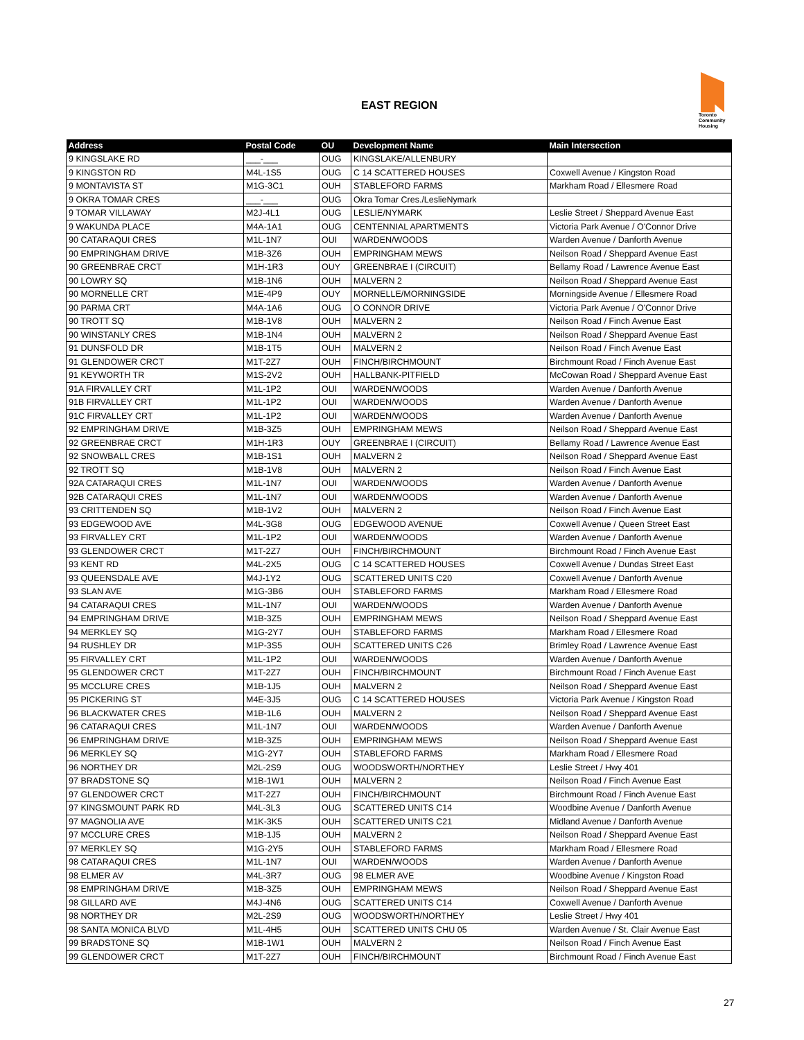EAST REGION
Toronto Community Housing
| Address | Postal Code | OU | Development Name | Main Intersection |
| --- | --- | --- | --- | --- |
| 9 KINGSLAKE RD | ___-___ | OUG | KINGSLAKE/ALLENBURY | |
| 9 KINGSTON RD | M4L-1S5 | OUG | C 14 SCATTERED HOUSES | Coxwell Avenue / Kingston Road |
| 9 MONTAVISTA ST | M1G-3C1 | OUH | STABLEFORD FARMS | Markham Road / Ellesmere Road |
| 9 OKRA TOMAR CRES | ___-___ | OUG | Okra Tomar Cres./LeslieNymark | |
| 9 TOMAR VILLAWAY | M2J-4L1 | OUG | LESLIE/NYMARK | Leslie Street / Sheppard Avenue East |
| 9 WAKUNDA PLACE | M4A-1A1 | OUG | CENTENNIAL APARTMENTS | Victoria Park Avenue / O'Connor Drive |
| 90 CATARAQUI CRES | M1L-1N7 | OUI | WARDEN/WOODS | Warden Avenue / Danforth Avenue |
| 90 EMPRINGHAM DRIVE | M1B-3Z6 | OUH | EMPRINGHAM MEWS | Neilson Road / Sheppard Avenue East |
| 90 GREENBRAE CRCT | M1H-1R3 | OUY | GREENBRAE I (CIRCUIT) | Bellamy Road / Lawrence Avenue East |
| 90 LOWRY SQ | M1B-1N6 | OUH | MALVERN 2 | Neilson Road / Sheppard Avenue East |
| 90 MORNELLE CRT | M1E-4P9 | OUY | MORNELLE/MORNINGSIDE | Morningside Avenue / Ellesmere Road |
| 90 PARMA CRT | M4A-1A6 | OUG | O CONNOR DRIVE | Victoria Park Avenue / O'Connor Drive |
| 90 TROTT SQ | M1B-1V8 | OUH | MALVERN 2 | Neilson Road / Finch Avenue East |
| 90 WINSTANLY CRES | M1B-1N4 | OUH | MALVERN 2 | Neilson Road / Sheppard Avenue East |
| 91 DUNSFOLD DR | M1B-1T5 | OUH | MALVERN 2 | Neilson Road / Finch Avenue East |
| 91 GLENDOWER CRCT | M1T-2Z7 | OUH | FINCH/BIRCHMOUNT | Birchmount Road / Finch Avenue East |
| 91 KEYWORTH TR | M1S-2V2 | OUH | HALLBANK-PITFIELD | McCowan Road / Sheppard Avenue East |
| 91A FIRVALLEY CRT | M1L-1P2 | OUI | WARDEN/WOODS | Warden Avenue / Danforth Avenue |
| 91B FIRVALLEY CRT | M1L-1P2 | OUI | WARDEN/WOODS | Warden Avenue / Danforth Avenue |
| 91C FIRVALLEY CRT | M1L-1P2 | OUI | WARDEN/WOODS | Warden Avenue / Danforth Avenue |
| 92 EMPRINGHAM DRIVE | M1B-3Z5 | OUH | EMPRINGHAM MEWS | Neilson Road / Sheppard Avenue East |
| 92 GREENBRAE CRCT | M1H-1R3 | OUY | GREENBRAE I (CIRCUIT) | Bellamy Road / Lawrence Avenue East |
| 92 SNOWBALL CRES | M1B-1S1 | OUH | MALVERN 2 | Neilson Road / Sheppard Avenue East |
| 92 TROTT SQ | M1B-1V8 | OUH | MALVERN 2 | Neilson Road / Finch Avenue East |
| 92A CATARAQUI CRES | M1L-1N7 | OUI | WARDEN/WOODS | Warden Avenue / Danforth Avenue |
| 92B CATARAQUI CRES | M1L-1N7 | OUI | WARDEN/WOODS | Warden Avenue / Danforth Avenue |
| 93 CRITTENDEN SQ | M1B-1V2 | OUH | MALVERN 2 | Neilson Road / Finch Avenue East |
| 93 EDGEWOOD AVE | M4L-3G8 | OUG | EDGEWOOD AVENUE | Coxwell Avenue / Queen Street East |
| 93 FIRVALLEY CRT | M1L-1P2 | OUI | WARDEN/WOODS | Warden Avenue / Danforth Avenue |
| 93 GLENDOWER CRCT | M1T-2Z7 | OUH | FINCH/BIRCHMOUNT | Birchmount Road / Finch Avenue East |
| 93 KENT RD | M4L-2X5 | OUG | C 14 SCATTERED HOUSES | Coxwell Avenue / Dundas Street East |
| 93 QUEENSDALE AVE | M4J-1Y2 | OUG | SCATTERED UNITS C20 | Coxwell Avenue / Danforth Avenue |
| 93 SLAN AVE | M1G-3B6 | OUH | STABLEFORD FARMS | Markham Road / Ellesmere Road |
| 94 CATARAQUI CRES | M1L-1N7 | OUI | WARDEN/WOODS | Warden Avenue / Danforth Avenue |
| 94 EMPRINGHAM DRIVE | M1B-3Z5 | OUH | EMPRINGHAM MEWS | Neilson Road / Sheppard Avenue East |
| 94 MERKLEY SQ | M1G-2Y7 | OUH | STABLEFORD FARMS | Markham Road / Ellesmere Road |
| 94 RUSHLEY DR | M1P-3S5 | OUH | SCATTERED UNITS C26 | Brimley Road / Lawrence Avenue East |
| 95 FIRVALLEY CRT | M1L-1P2 | OUI | WARDEN/WOODS | Warden Avenue / Danforth Avenue |
| 95 GLENDOWER CRCT | M1T-2Z7 | OUH | FINCH/BIRCHMOUNT | Birchmount Road / Finch Avenue East |
| 95 MCCLURE CRES | M1B-1J5 | OUH | MALVERN 2 | Neilson Road / Sheppard Avenue East |
| 95 PICKERING ST | M4E-3J5 | OUG | C 14 SCATTERED HOUSES | Victoria Park Avenue / Kingston Road |
| 96 BLACKWATER CRES | M1B-1L6 | OUH | MALVERN 2 | Neilson Road / Sheppard Avenue East |
| 96 CATARAQUI CRES | M1L-1N7 | OUI | WARDEN/WOODS | Warden Avenue / Danforth Avenue |
| 96 EMPRINGHAM DRIVE | M1B-3Z5 | OUH | EMPRINGHAM MEWS | Neilson Road / Sheppard Avenue East |
| 96 MERKLEY SQ | M1G-2Y7 | OUH | STABLEFORD FARMS | Markham Road / Ellesmere Road |
| 96 NORTHEY DR | M2L-2S9 | OUG | WOODSWORTH/NORTHEY | Leslie Street / Hwy 401 |
| 97 BRADSTONE SQ | M1B-1W1 | OUH | MALVERN 2 | Neilson Road / Finch Avenue East |
| 97 GLENDOWER CRCT | M1T-2Z7 | OUH | FINCH/BIRCHMOUNT | Birchmount Road / Finch Avenue East |
| 97 KINGSMOUNT PARK RD | M4L-3L3 | OUG | SCATTERED UNITS C14 | Woodbine Avenue / Danforth Avenue |
| 97 MAGNOLIA AVE | M1K-3K5 | OUH | SCATTERED UNITS C21 | Midland Avenue / Danforth Avenue |
| 97 MCCLURE CRES | M1B-1J5 | OUH | MALVERN 2 | Neilson Road / Sheppard Avenue East |
| 97 MERKLEY SQ | M1G-2Y5 | OUH | STABLEFORD FARMS | Markham Road / Ellesmere Road |
| 98 CATARAQUI CRES | M1L-1N7 | OUI | WARDEN/WOODS | Warden Avenue / Danforth Avenue |
| 98 ELMER AV | M4L-3R7 | OUG | 98 ELMER AVE | Woodbine Avenue / Kingston Road |
| 98 EMPRINGHAM DRIVE | M1B-3Z5 | OUH | EMPRINGHAM MEWS | Neilson Road / Sheppard Avenue East |
| 98 GILLARD AVE | M4J-4N6 | OUG | SCATTERED UNITS C14 | Coxwell Avenue / Danforth Avenue |
| 98 NORTHEY DR | M2L-2S9 | OUG | WOODSWORTH/NORTHEY | Leslie Street / Hwy 401 |
| 98 SANTA MONICA BLVD | M1L-4H5 | OUH | SCATTERED UNITS CHU 05 | Warden Avenue / St. Clair Avenue East |
| 99 BRADSTONE SQ | M1B-1W1 | OUH | MALVERN 2 | Neilson Road / Finch Avenue East |
| 99 GLENDOWER CRCT | M1T-2Z7 | OUH | FINCH/BIRCHMOUNT | Birchmount Road / Finch Avenue East |
27